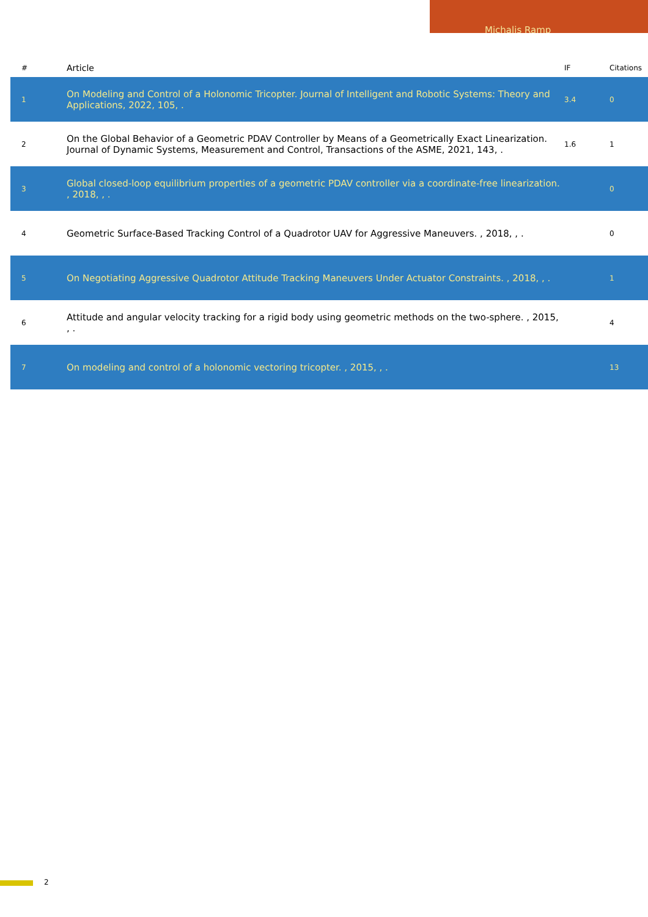Michalis Ramp
| # | Article | IF | Citations |
| --- | --- | --- | --- |
| 1 | On Modeling and Control of a Holonomic Tricopter. Journal of Intelligent and Robotic Systems: Theory and Applications, 2022, 105, . | 3.4 | 0 |
| 2 | On the Global Behavior of a Geometric PDAV Controller by Means of a Geometrically Exact Linearization. Journal of Dynamic Systems, Measurement and Control, Transactions of the ASME, 2021, 143, . | 1.6 | 1 |
| 3 | Global closed-loop equilibrium properties of a geometric PDAV controller via a coordinate-free linearization. , 2018, , . | | 0 |
| 4 | Geometric Surface-Based Tracking Control of a Quadrotor UAV for Aggressive Maneuvers. , 2018, , . | | 0 |
| 5 | On Negotiating Aggressive Quadrotor Attitude Tracking Maneuvers Under Actuator Constraints. , 2018, , . | | 1 |
| 6 | Attitude and angular velocity tracking for a rigid body using geometric methods on the two-sphere. , 2015, , . | | 4 |
| 7 | On modeling and control of a holonomic vectoring tricopter. , 2015, , . | | 13 |
2